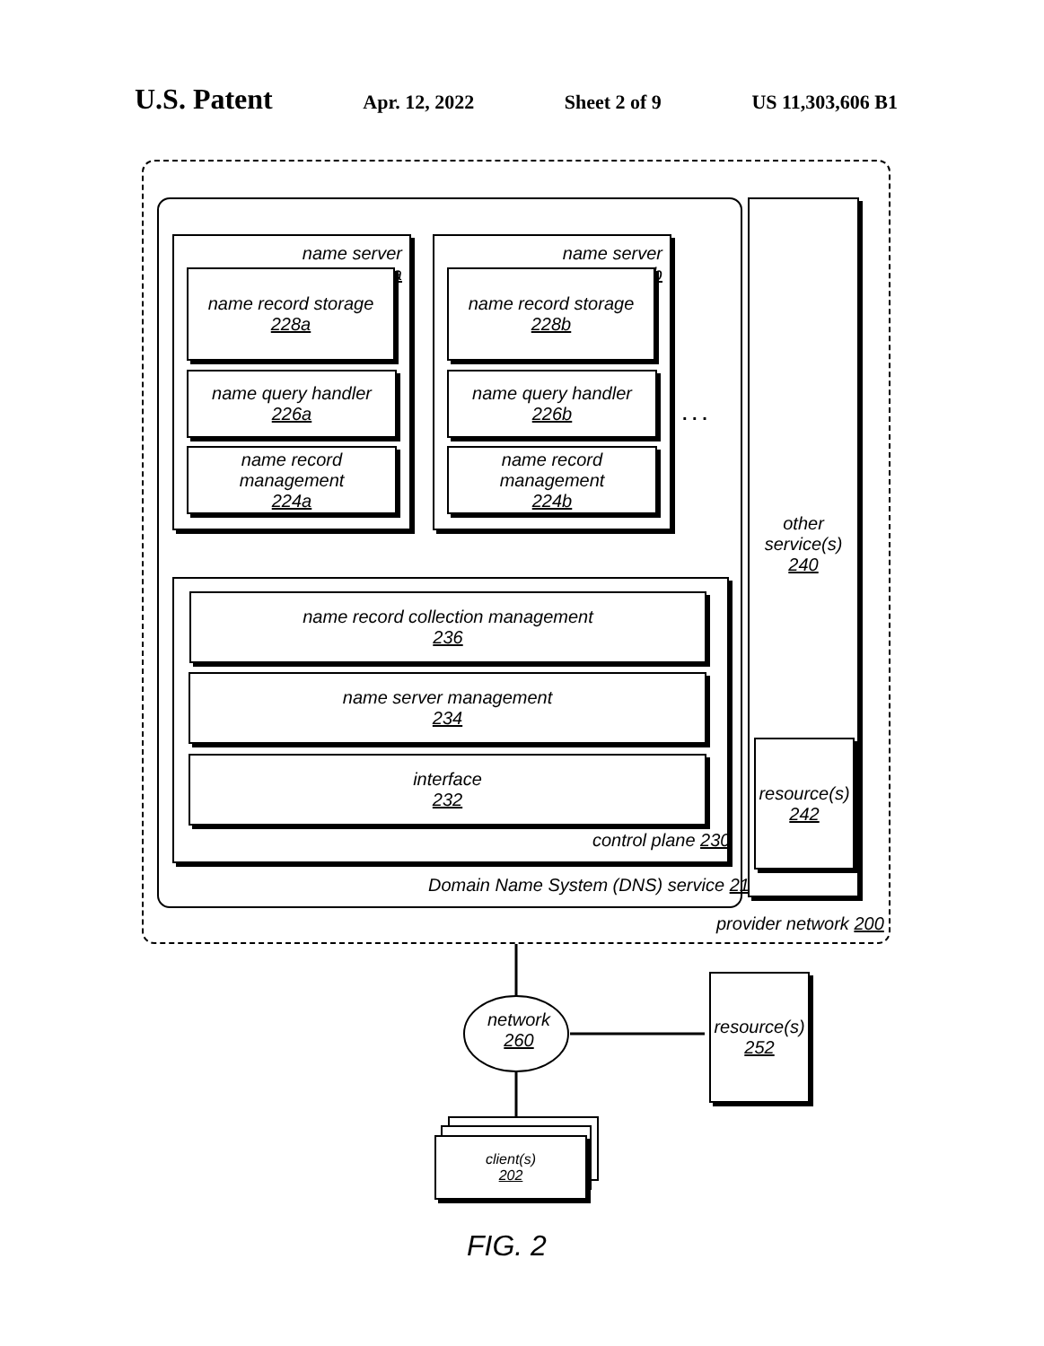U.S. Patent Apr. 12, 2022 Sheet 2 of 9 US 11,303,606 B1
name server
222a
name record storage
228a
name query handler
226a
name record management
224a
name server
222b
name record storage
228b
name query handler
226b
name record management
224b
. . .
name record collection management
236
name server management
234
interface
232
control plane 230
Domain Name System (DNS) service 210
other
service(s)
240
resource(s)
242
provider network 200
network
260
resource(s)
252
client(s)
202
FIG. 2